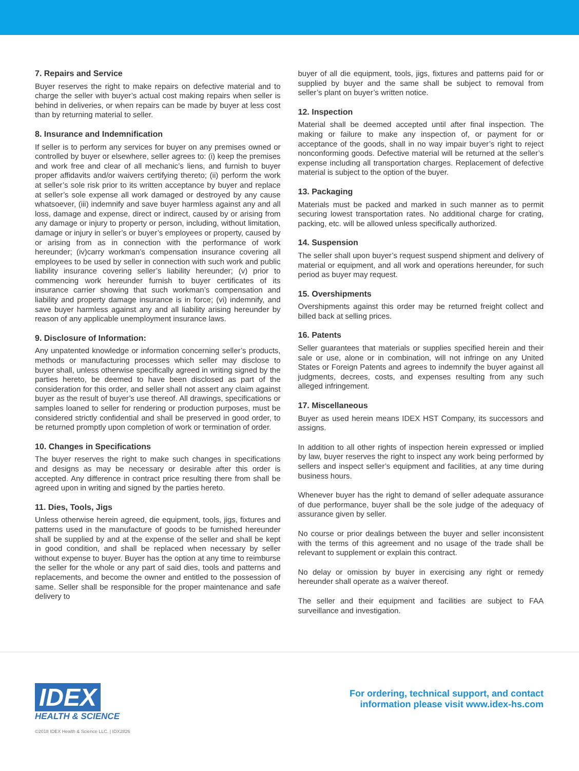7. Repairs and Service
Buyer reserves the right to make repairs on defective material and to charge the seller with buyer’s actual cost making repairs when seller is behind in deliveries, or when repairs can be made by buyer at less cost than by returning material to seller.
8. Insurance and Indemnification
If seller is to perform any services for buyer on any premises owned or controlled by buyer or elsewhere, seller agrees to: (i) keep the premises and work free and clear of all mechanic’s liens, and furnish to buyer proper affidavits and/or waivers certifying thereto; (ii) perform the work at seller’s sole risk prior to its written acceptance by buyer and replace at seller’s sole expense all work damaged or destroyed by any cause whatsoever, (iii) indemnify and save buyer harmless against any and all loss, damage and expense, direct or indirect, caused by or arising from any damage or injury to property or person, including, without limitation, damage or injury in seller’s or buyer’s employees or property, caused by or arising from as in connection with the performance of work hereunder; (iv)carry workman’s compensation insurance covering all employees to be used by seller in connection with such work and public liability insurance covering seller’s liability hereunder; (v) prior to commencing work hereunder furnish to buyer certificates of its insurance carrier showing that such workman’s compensation and liability and property damage insurance is in force; (vi) indemnify, and save buyer harmless against any and all liability arising hereunder by reason of any applicable unemployment insurance laws.
9. Disclosure of Information:
Any unpatented knowledge or information concerning seller’s products, methods or manufacturing processes which seller may disclose to buyer shall, unless otherwise specifically agreed in writing signed by the parties hereto, be deemed to have been disclosed as part of the consideration for this order, and seller shall not assert any claim against buyer as the result of buyer’s use thereof. All drawings, specifications or samples loaned to seller for rendering or production purposes, must be considered strictly confidential and shall be preserved in good order, to be returned promptly upon completion of work or termination of order.
10. Changes in Specifications
The buyer reserves the right to make such changes in specifications and designs as may be necessary or desirable after this order is accepted. Any difference in contract price resulting there from shall be agreed upon in writing and signed by the parties hereto.
11. Dies, Tools, Jigs
Unless otherwise herein agreed, die equipment, tools, jigs, fixtures and patterns used in the manufacture of goods to be furnished hereunder shall be supplied by and at the expense of the seller and shall be kept in good condition, and shall be replaced when necessary by seller without expense to buyer. Buyer has the option at any time to reimburse the seller for the whole or any part of said dies, tools and patterns and replacements, and become the owner and entitled to the possession of same. Seller shall be responsible for the proper maintenance and safe delivery to
buyer of all die equipment, tools, jigs, fixtures and patterns paid for or supplied by buyer and the same shall be subject to removal from seller’s plant on buyer’s written notice.
12. Inspection
Material shall be deemed accepted until after final inspection. The making or failure to make any inspection of, or payment for or acceptance of the goods, shall in no way impair buyer’s right to reject nonconforming goods. Defective material will be returned at the seller’s expense including all transportation charges. Replacement of defective material is subject to the option of the buyer.
13. Packaging
Materials must be packed and marked in such manner as to permit securing lowest transportation rates. No additional charge for crating, packing, etc. will be allowed unless specifically authorized.
14. Suspension
The seller shall upon buyer’s request suspend shipment and delivery of material or equipment, and all work and operations hereunder, for such period as buyer may request.
15. Overshipments
Overshipments against this order may be returned freight collect and billed back at selling prices.
16. Patents
Seller guarantees that materials or supplies specified herein and their sale or use, alone or in combination, will not infringe on any United States or Foreign Patents and agrees to indemnify the buyer against all judgments, decrees, costs, and expenses resulting from any such alleged infringement.
17. Miscellaneous
Buyer as used herein means IDEX HST Company, its successors and assigns.
In addition to all other rights of inspection herein expressed or implied by law, buyer reserves the right to inspect any work being performed by sellers and inspect seller’s equipment and facilities, at any time during business hours.
Whenever buyer has the right to demand of seller adequate assurance of due performance, buyer shall be the sole judge of the adequacy of assurance given by seller.
No course or prior dealings between the buyer and seller inconsistent with the terms of this agreement and no usage of the trade shall be relevant to supplement or explain this contract.
No delay or omission by buyer in exercising any right or remedy hereunder shall operate as a waiver thereof.
The seller and their equipment and facilities are subject to FAA surveillance and investigation.
IDEX
HEALTH & SCIENCE
For ordering, technical support, and contact
information please visit www.idex-hs.com
©2018 IDEX Health & Science LLC. | IDX2826